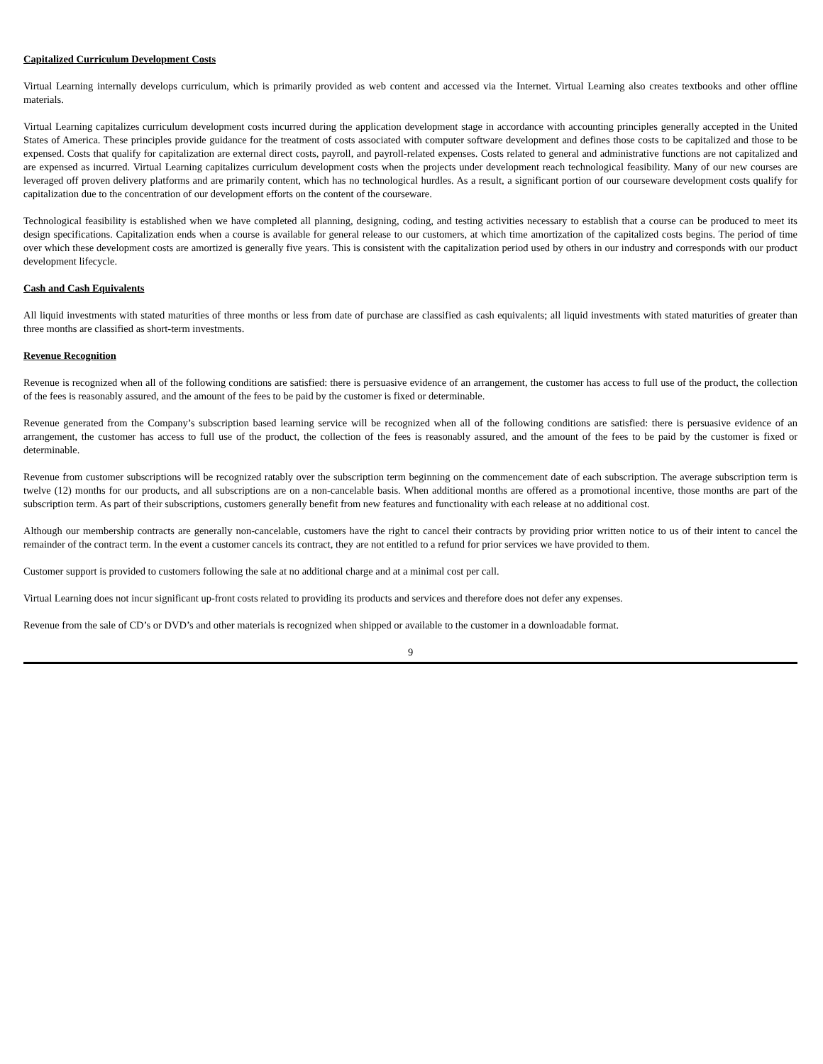Capitalized Curriculum Development Costs
Virtual Learning internally develops curriculum, which is primarily provided as web content and accessed via the Internet. Virtual Learning also creates textbooks and other offline materials.
Virtual Learning capitalizes curriculum development costs incurred during the application development stage in accordance with accounting principles generally accepted in the United States of America. These principles provide guidance for the treatment of costs associated with computer software development and defines those costs to be capitalized and those to be expensed. Costs that qualify for capitalization are external direct costs, payroll, and payroll-related expenses. Costs related to general and administrative functions are not capitalized and are expensed as incurred. Virtual Learning capitalizes curriculum development costs when the projects under development reach technological feasibility. Many of our new courses are leveraged off proven delivery platforms and are primarily content, which has no technological hurdles. As a result, a significant portion of our courseware development costs qualify for capitalization due to the concentration of our development efforts on the content of the courseware.
Technological feasibility is established when we have completed all planning, designing, coding, and testing activities necessary to establish that a course can be produced to meet its design specifications. Capitalization ends when a course is available for general release to our customers, at which time amortization of the capitalized costs begins. The period of time over which these development costs are amortized is generally five years. This is consistent with the capitalization period used by others in our industry and corresponds with our product development lifecycle.
Cash and Cash Equivalents
All liquid investments with stated maturities of three months or less from date of purchase are classified as cash equivalents; all liquid investments with stated maturities of greater than three months are classified as short-term investments.
Revenue Recognition
Revenue is recognized when all of the following conditions are satisfied: there is persuasive evidence of an arrangement, the customer has access to full use of the product, the collection of the fees is reasonably assured, and the amount of the fees to be paid by the customer is fixed or determinable.
Revenue generated from the Company’s subscription based learning service will be recognized when all of the following conditions are satisfied: there is persuasive evidence of an arrangement, the customer has access to full use of the product, the collection of the fees is reasonably assured, and the amount of the fees to be paid by the customer is fixed or determinable.
Revenue from customer subscriptions will be recognized ratably over the subscription term beginning on the commencement date of each subscription. The average subscription term is twelve (12) months for our products, and all subscriptions are on a non-cancelable basis. When additional months are offered as a promotional incentive, those months are part of the subscription term. As part of their subscriptions, customers generally benefit from new features and functionality with each release at no additional cost.
Although our membership contracts are generally non-cancelable, customers have the right to cancel their contracts by providing prior written notice to us of their intent to cancel the remainder of the contract term. In the event a customer cancels its contract, they are not entitled to a refund for prior services we have provided to them.
Customer support is provided to customers following the sale at no additional charge and at a minimal cost per call.
Virtual Learning does not incur significant up-front costs related to providing its products and services and therefore does not defer any expenses.
Revenue from the sale of CD’s or DVD’s and other materials is recognized when shipped or available to the customer in a downloadable format.
9